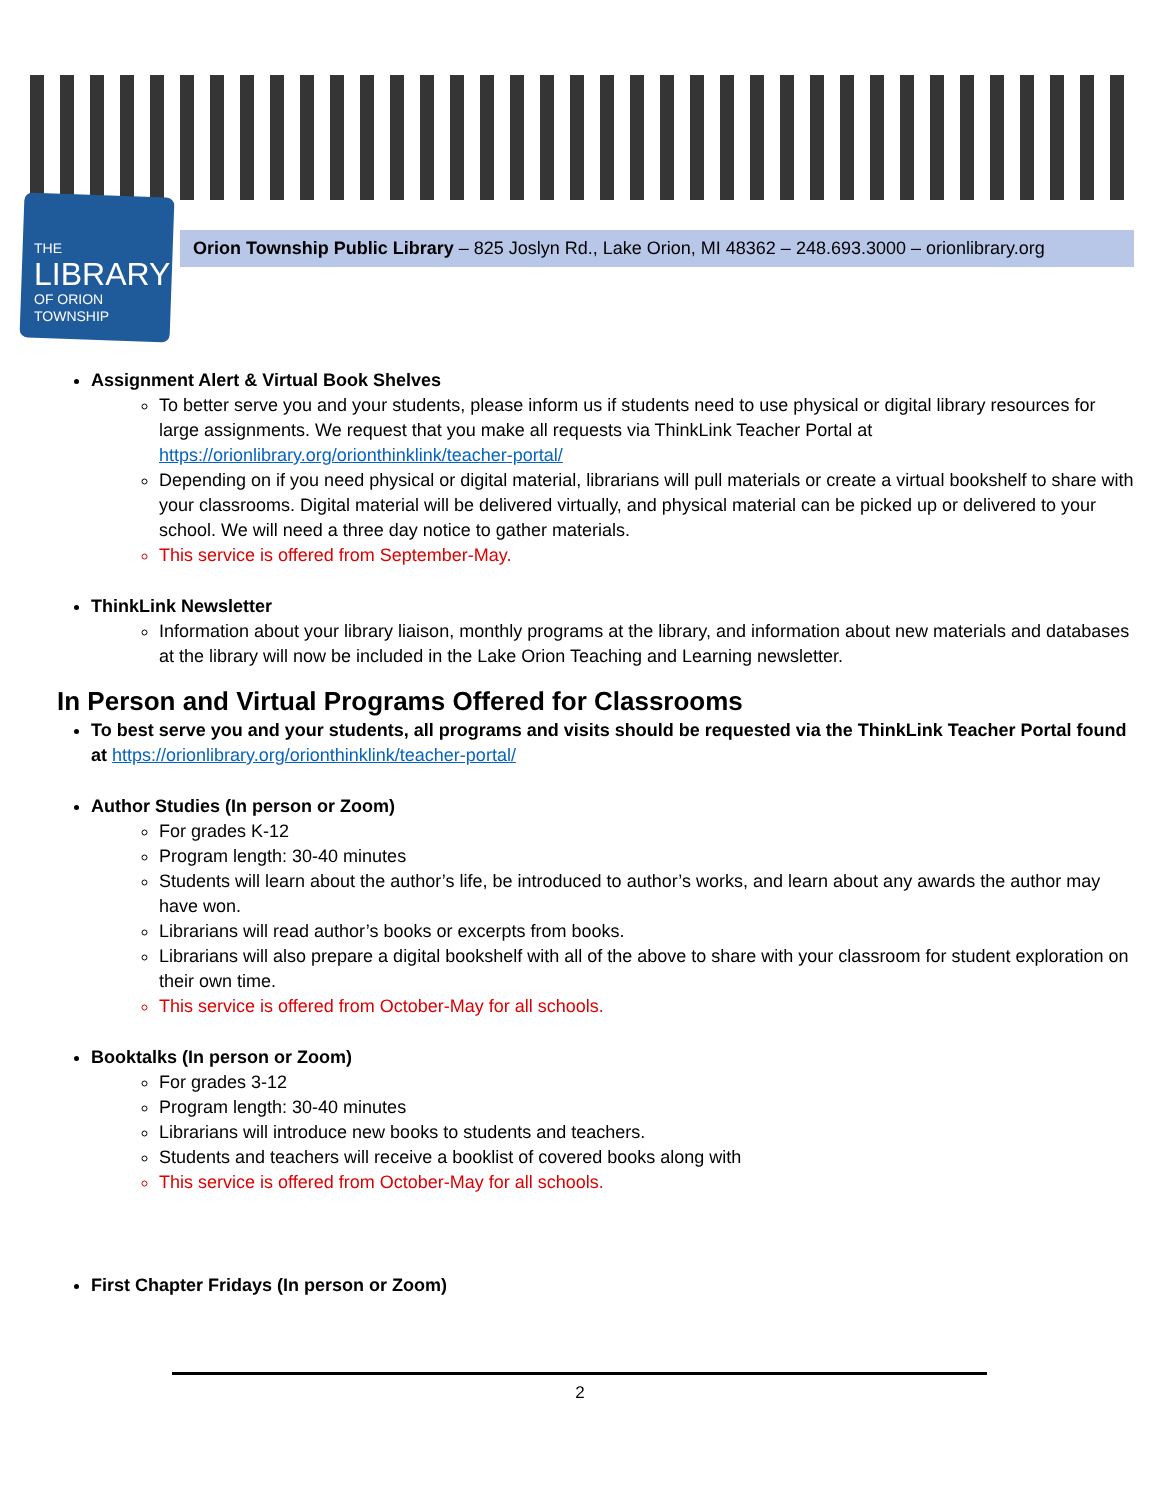THE
LIBRARY
OF ORION
TOWNSHIP
Orion Township Public Library – 825 Joslyn Rd., Lake Orion, MI 48362 – 248.693.3000 – orionlibrary.org
Assignment Alert & Virtual Book Shelves
To better serve you and your students, please inform us if students need to use physical or digital library resources for large assignments. We request that you make all requests via ThinkLink Teacher Portal at https://orionlibrary.org/orionthinklink/teacher-portal/
Depending on if you need physical or digital material, librarians will pull materials or create a virtual bookshelf to share with your classrooms. Digital material will be delivered virtually, and physical material can be picked up or delivered to your school. We will need a three day notice to gather materials.
This service is offered from September-May.
ThinkLink Newsletter
Information about your library liaison, monthly programs at the library, and information about new materials and databases at the library will now be included in the Lake Orion Teaching and Learning newsletter.
In Person and Virtual Programs Offered for Classrooms
To best serve you and your students, all programs and visits should be requested via the ThinkLink Teacher Portal found at https://orionlibrary.org/orionthinklink/teacher-portal/
Author Studies (In person or Zoom)
For grades K-12
Program length: 30-40 minutes
Students will learn about the author’s life, be introduced to author’s works, and learn about any awards the author may have won.
Librarians will read author’s books or excerpts from books.
Librarians will also prepare a digital bookshelf with all of the above to share with your classroom for student exploration on their own time.
This service is offered from October-May for all schools.
Booktalks (In person or Zoom)
For grades 3-12
Program length: 30-40 minutes
Librarians will introduce new books to students and teachers.
Students and teachers will receive a booklist of covered books along with
This service is offered from October-May for all schools.
First Chapter Fridays (In person or Zoom)
2